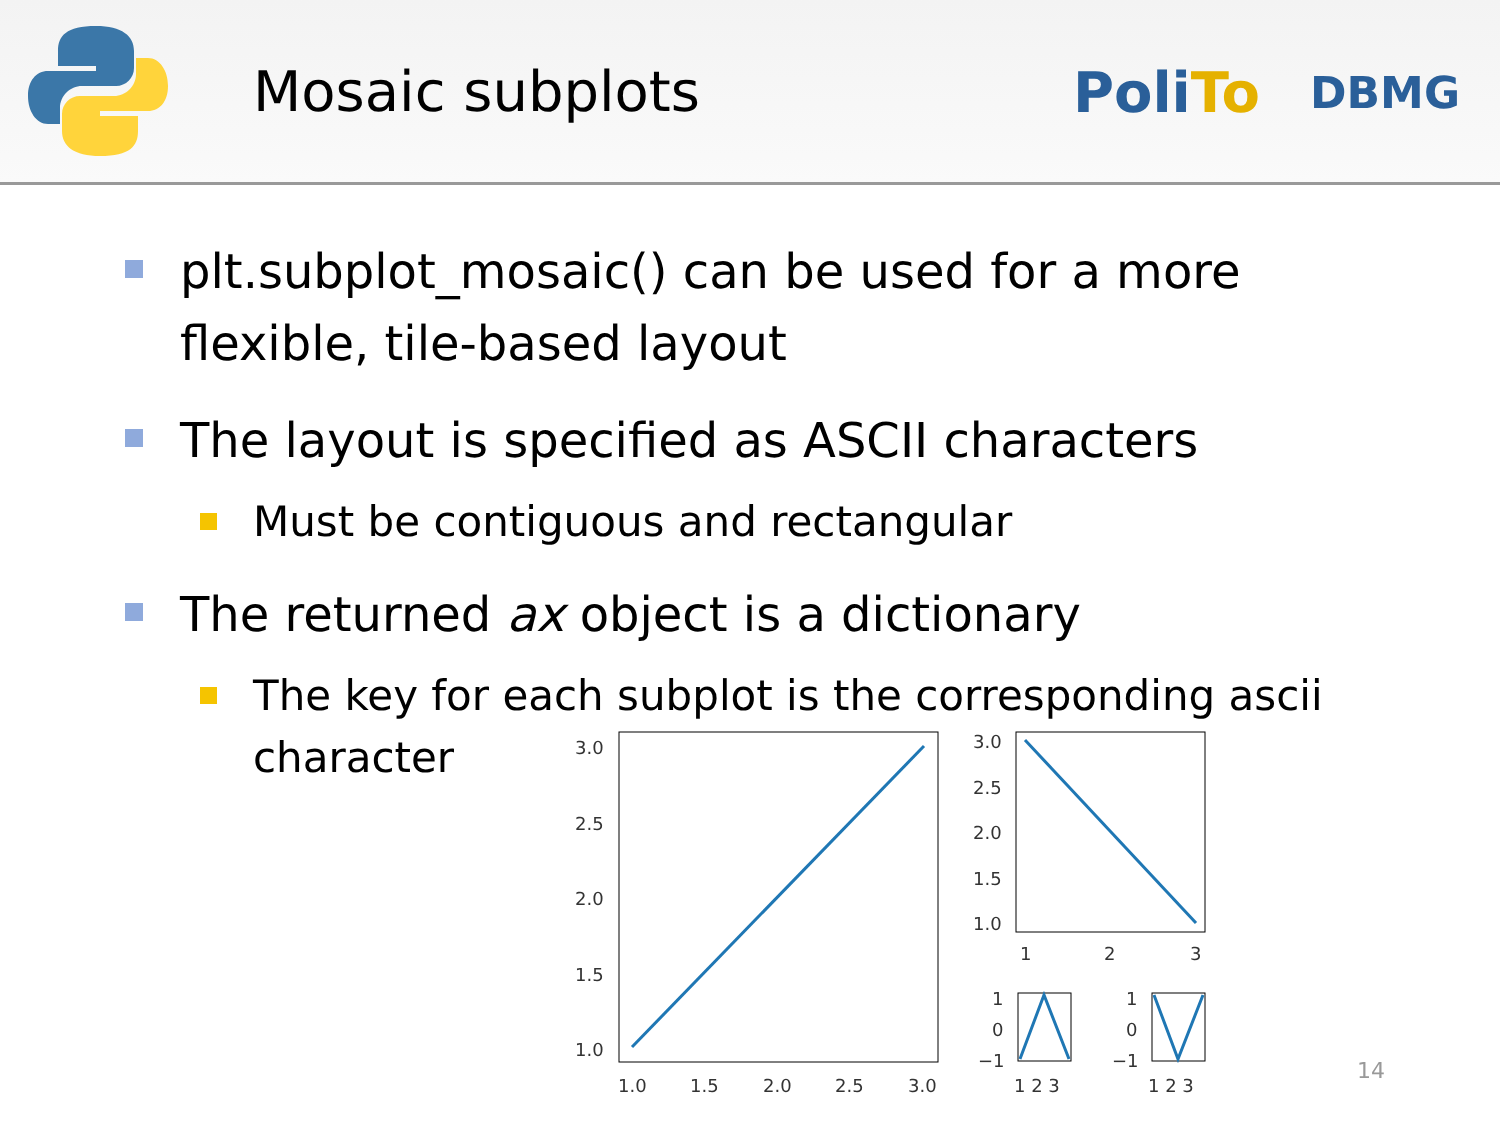Mosaic subplots
PoliTo
DBMG
plt.subplot_mosaic() can be used for a more flexible, tile-based layout
The layout is specified as ASCII characters
Must be contiguous and rectangular
The returned ax object is a dictionary
The key for each subplot is the corresponding ascii character
3.0
2.5
2.0
1.5
1.0
1.0
1.5
2.0
2.5
3.0
3.0
2.5
2.0
1.5
1.0
1
2
3
1
0
−1
1
0
−1
1 2 3
1 2 3
14